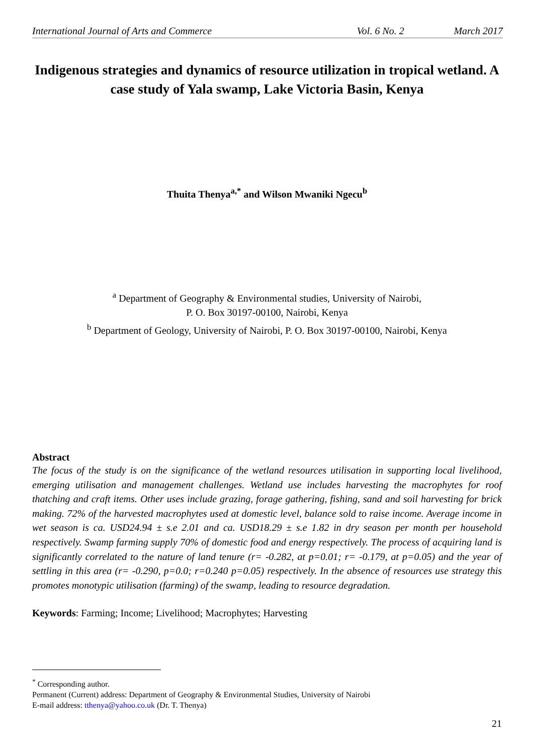International Journal of Arts and Commerce Vol. 6 No. 2 March 2017
Indigenous strategies and dynamics of resource utilization in tropical wetland. A case study of Yala swamp, Lake Victoria Basin, Kenya
Thuita Thenya<sup>a,*</sup> and Wilson Mwaniki Ngecu<sup>b</sup>
<sup>a</sup> Department of Geography & Environmental studies, University of Nairobi,
P. O. Box 30197-00100, Nairobi, Kenya
<sup>b</sup> Department of Geology, University of Nairobi, P. O. Box 30197-00100, Nairobi, Kenya
Abstract
The focus of the study is on the significance of the wetland resources utilisation in supporting local livelihood, emerging utilisation and management challenges. Wetland use includes harvesting the macrophytes for roof thatching and craft items. Other uses include grazing, forage gathering, fishing, sand and soil harvesting for brick making. 72% of the harvested macrophytes used at domestic level, balance sold to raise income. Average income in wet season is ca. USD24.94 ± s.e 2.01 and ca. USD18.29 ± s.e 1.82 in dry season per month per household respectively. Swamp farming supply 70% of domestic food and energy respectively. The process of acquiring land is significantly correlated to the nature of land tenure (r= -0.282, at p=0.01; r= -0.179, at p=0.05) and the year of settling in this area (r= -0.290, p=0.0; r=0.240 p=0.05) respectively. In the absence of resources use strategy this promotes monotypic utilisation (farming) of the swamp, leading to resource degradation.
Keywords: Farming; Income; Livelihood; Macrophytes; Harvesting
<sup>*</sup> Corresponding author.
Permanent (Current) address: Department of Geography & Environmental Studies, University of Nairobi
E-mail address: tthenya@yahoo.co.uk (Dr. T. Thenya)
21